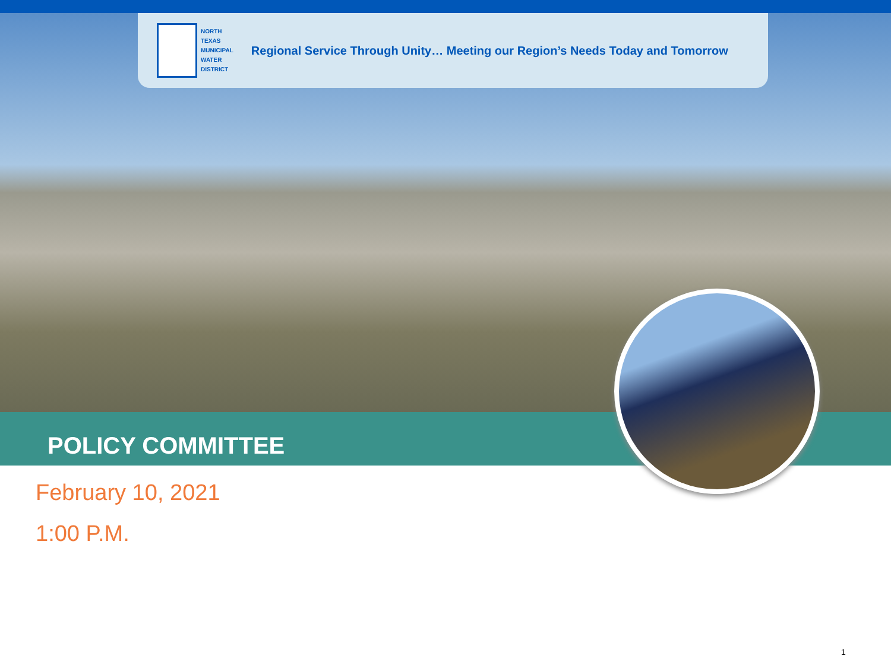NORTH
TEXAS
MUNICIPAL
WATER
DISTRICT
Regional Service Through Unity… Meeting our Region’s Needs Today and Tomorrow
POLICY COMMITTEE
February 10, 2021
1:00 P.M.
1